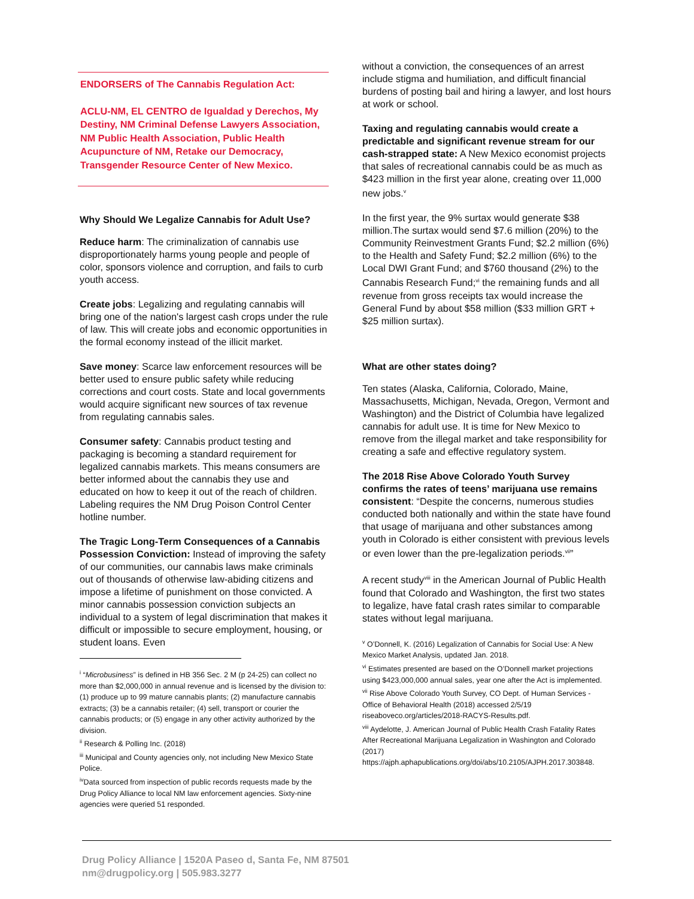ENDORSERS of The Cannabis Regulation Act:
ACLU-NM, EL CENTRO de Igualdad y Derechos, My Destiny, NM Criminal Defense Lawyers Association, NM Public Health Association, Public Health Acupuncture of NM, Retake our Democracy, Transgender Resource Center of New Mexico.
Why Should We Legalize Cannabis for Adult Use?
Reduce harm: The criminalization of cannabis use disproportionately harms young people and people of color, sponsors violence and corruption, and fails to curb youth access.
Create jobs: Legalizing and regulating cannabis will bring one of the nation's largest cash crops under the rule of law. This will create jobs and economic opportunities in the formal economy instead of the illicit market.
Save money: Scarce law enforcement resources will be better used to ensure public safety while reducing corrections and court costs. State and local governments would acquire significant new sources of tax revenue from regulating cannabis sales.
Consumer safety: Cannabis product testing and packaging is becoming a standard requirement for legalized cannabis markets. This means consumers are better informed about the cannabis they use and educated on how to keep it out of the reach of children. Labeling requires the NM Drug Poison Control Center hotline number.
The Tragic Long-Term Consequences of a Cannabis Possession Conviction: Instead of improving the safety of our communities, our cannabis laws make criminals out of thousands of otherwise law-abiding citizens and impose a lifetime of punishment on those convicted. A minor cannabis possession conviction subjects an individual to a system of legal discrimination that makes it difficult or impossible to secure employment, housing, or student loans. Even
<sup>i</sup> “Microbusiness” is defined in HB 356 Sec. 2 M (p 24-25) can collect no more than $2,000,000 in annual revenue and is licensed by the division to: (1) produce up to 99 mature cannabis plants; (2) manufacture cannabis extracts; (3) be a cannabis retailer; (4) sell, transport or courier the cannabis products; or (5) engage in any other activity authorized by the division.
<sup>ii</sup> Research & Polling Inc. (2018)
<sup>iii</sup> Municipal and County agencies only, not including New Mexico State Police.
<sup>iv</sup>Data sourced from inspection of public records requests made by the Drug Policy Alliance to local NM law enforcement agencies. Sixty-nine agencies were queried 51 responded.
without a conviction, the consequences of an arrest include stigma and humiliation, and difficult financial burdens of posting bail and hiring a lawyer, and lost hours at work or school.
Taxing and regulating cannabis would create a predictable and significant revenue stream for our cash-strapped state: A New Mexico economist projects that sales of recreational cannabis could be as much as $423 million in the first year alone, creating over 11,000 new jobs.<sup>v</sup>
In the first year, the 9% surtax would generate $38 million.The surtax would send $7.6 million (20%) to the Community Reinvestment Grants Fund; $2.2 million (6%) to the Health and Safety Fund; $2.2 million (6%) to the Local DWI Grant Fund; and $760 thousand (2%) to the Cannabis Research Fund;<sup>vi</sup> the remaining funds and all revenue from gross receipts tax would increase the General Fund by about $58 million ($33 million GRT + $25 million surtax).
What are other states doing?
Ten states (Alaska, California, Colorado, Maine, Massachusetts, Michigan, Nevada, Oregon, Vermont and Washington) and the District of Columbia have legalized cannabis for adult use. It is time for New Mexico to remove from the illegal market and take responsibility for creating a safe and effective regulatory system.
The 2018 Rise Above Colorado Youth Survey confirms the rates of teens’ marijuana use remains consistent: “Despite the concerns, numerous studies conducted both nationally and within the state have found that usage of marijuana and other substances among youth in Colorado is either consistent with previous levels or even lower than the pre-legalization periods.<sup>vii</sup>”
A recent study<sup>viii</sup> in the American Journal of Public Health found that Colorado and Washington, the first two states to legalize, have fatal crash rates similar to comparable states without legal marijuana.
<sup>v</sup> O’Donnell, K. (2016) Legalization of Cannabis for Social Use: A New Mexico Market Analysis, updated Jan. 2018.
<sup>vi</sup> Estimates presented are based on the O’Donnell market projections using $423,000,000 annual sales, year one after the Act is implemented.
<sup>vii</sup> Rise Above Colorado Youth Survey, CO Dept. of Human Services - Office of Behavioral Health (2018) accessed 2/5/19 riseaboveco.org/articles/2018-RACYS-Results.pdf.
<sup>viii</sup> Aydelotte, J. American Journal of Public Health Crash Fatality Rates After Recreational Marijuana Legalization in Washington and Colorado (2017) https://ajph.aphapublications.org/doi/abs/10.2105/AJPH.2017.303848.
Drug Policy Alliance | 1520A Paseo d, Santa Fe, NM 87501
nm@drugpolicy.org | 505.983.3277